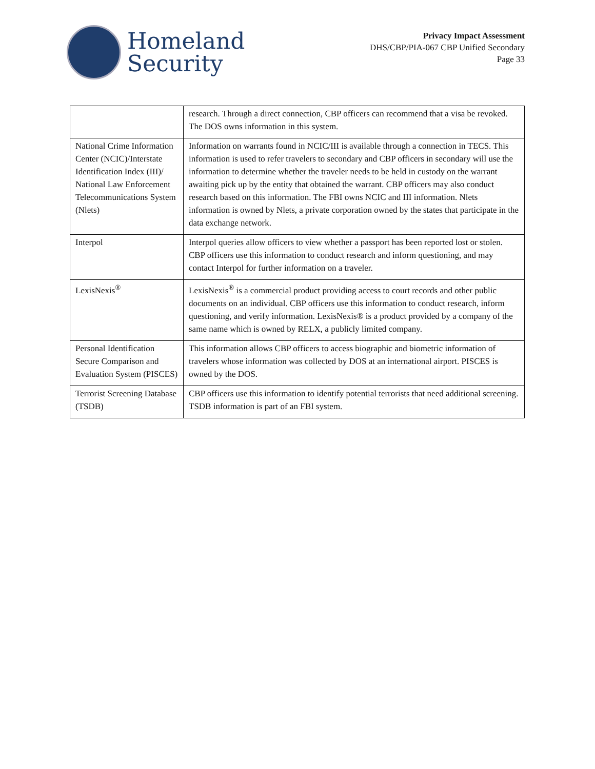Homeland
Security
Privacy Impact Assessment
DHS/CBP/PIA-067 CBP Unified Secondary
Page 33
| | research. Through a direct connection, CBP officers can recommend that a visa be revoked. The DOS owns information in this system. |
| National Crime Information Center (NCIC)/Interstate Identification Index (III)/ National Law Enforcement Telecommunications System (Nlets) | Information on warrants found in NCIC/III is available through a connection in TECS. This information is used to refer travelers to secondary and CBP officers in secondary will use the information to determine whether the traveler needs to be held in custody on the warrant awaiting pick up by the entity that obtained the warrant. CBP officers may also conduct research based on this information. The FBI owns NCIC and III information. Nlets information is owned by Nlets, a private corporation owned by the states that participate in the data exchange network. |
| Interpol | Interpol queries allow officers to view whether a passport has been reported lost or stolen. CBP officers use this information to conduct research and inform questioning, and may contact Interpol for further information on a traveler. |
| LexisNexis<sup>®</sup> | LexisNexis<sup>®</sup> is a commercial product providing access to court records and other public documents on an individual. CBP officers use this information to conduct research, inform questioning, and verify information. LexisNexis® is a product provided by a company of the same name which is owned by RELX, a publicly limited company. |
| Personal Identification Secure Comparison and Evaluation System (PISCES) | This information allows CBP officers to access biographic and biometric information of travelers whose information was collected by DOS at an international airport. PISCES is owned by the DOS. |
| Terrorist Screening Database (TSDB) | CBP officers use this information to identify potential terrorists that need additional screening. TSDB information is part of an FBI system. |